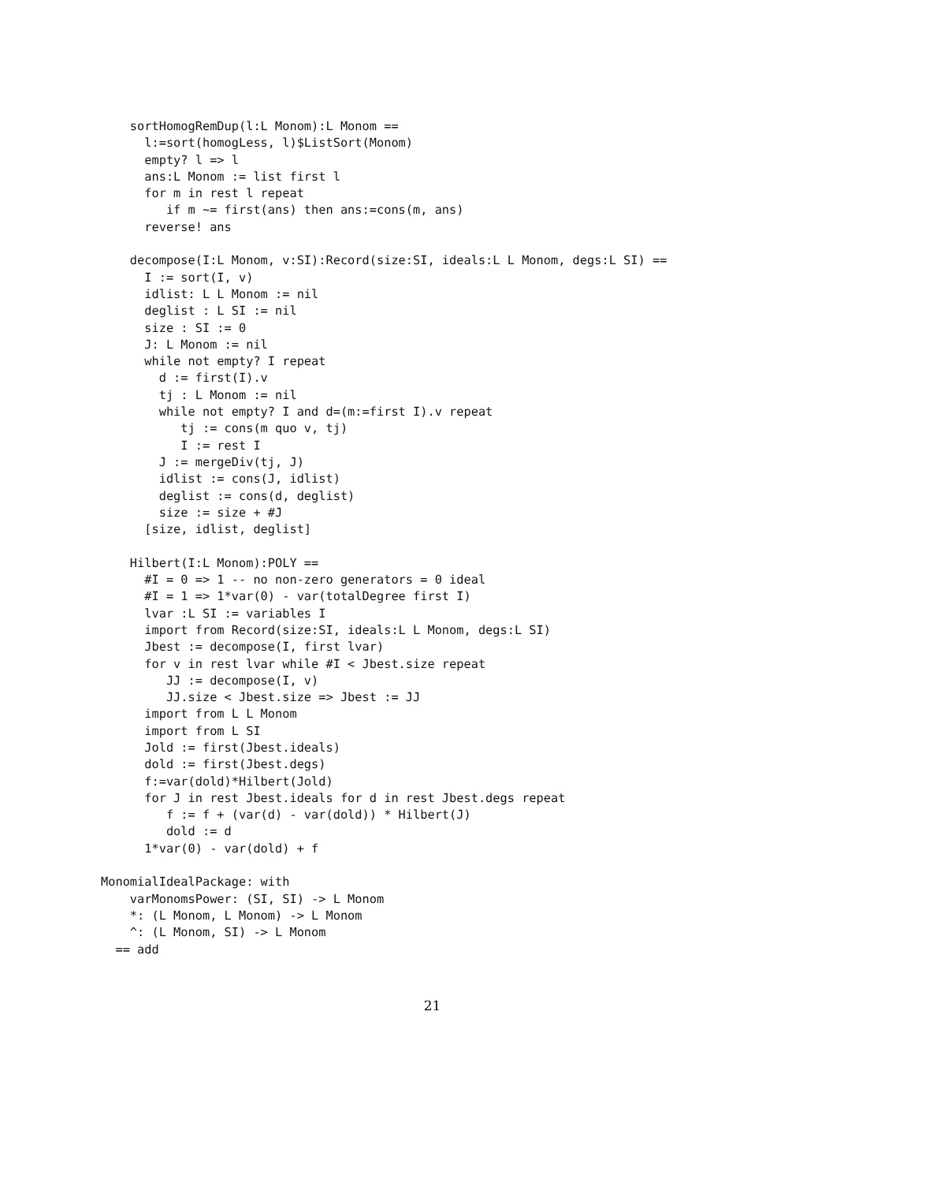sortHomogRemDup(l:L Monom):L Monom ==
      l:=sort(homogLess, l)$ListSort(Monom)
      empty? l => l
      ans:L Monom := list first l
      for m in rest l repeat
         if m ~= first(ans) then ans:=cons(m, ans)
      reverse! ans

    decompose(I:L Monom, v:SI):Record(size:SI, ideals:L L Monom, degs:L SI) ==
      I := sort(I, v)
      idlist: L L Monom := nil
      deglist : L SI := nil
      size : SI := 0
      J: L Monom := nil
      while not empty? I repeat
        d := first(I).v
        tj : L Monom := nil
        while not empty? I and d=(m:=first I).v repeat
           tj := cons(m quo v, tj)
           I := rest I
        J := mergeDiv(tj, J)
        idlist := cons(J, idlist)
        deglist := cons(d, deglist)
        size := size + #J
      [size, idlist, deglist]

    Hilbert(I:L Monom):POLY ==
      #I = 0 => 1 -- no non-zero generators = 0 ideal
      #I = 1 => 1*var(0) - var(totalDegree first I)
      lvar :L SI := variables I
      import from Record(size:SI, ideals:L L Monom, degs:L SI)
      Jbest := decompose(I, first lvar)
      for v in rest lvar while #I < Jbest.size repeat
         JJ := decompose(I, v)
         JJ.size < Jbest.size => Jbest := JJ
      import from L L Monom
      import from L SI
      Jold := first(Jbest.ideals)
      dold := first(Jbest.degs)
      f:=var(dold)*Hilbert(Jold)
      for J in rest Jbest.ideals for d in rest Jbest.degs repeat
         f := f + (var(d) - var(dold)) * Hilbert(J)
         dold := d
      1*var(0) - var(dold) + f

MonomialIdealPackage: with
    varMonomsPower: (SI, SI) -> L Monom
    *: (L Monom, L Monom) -> L Monom
    ^: (L Monom, SI) -> L Monom
  == add
21